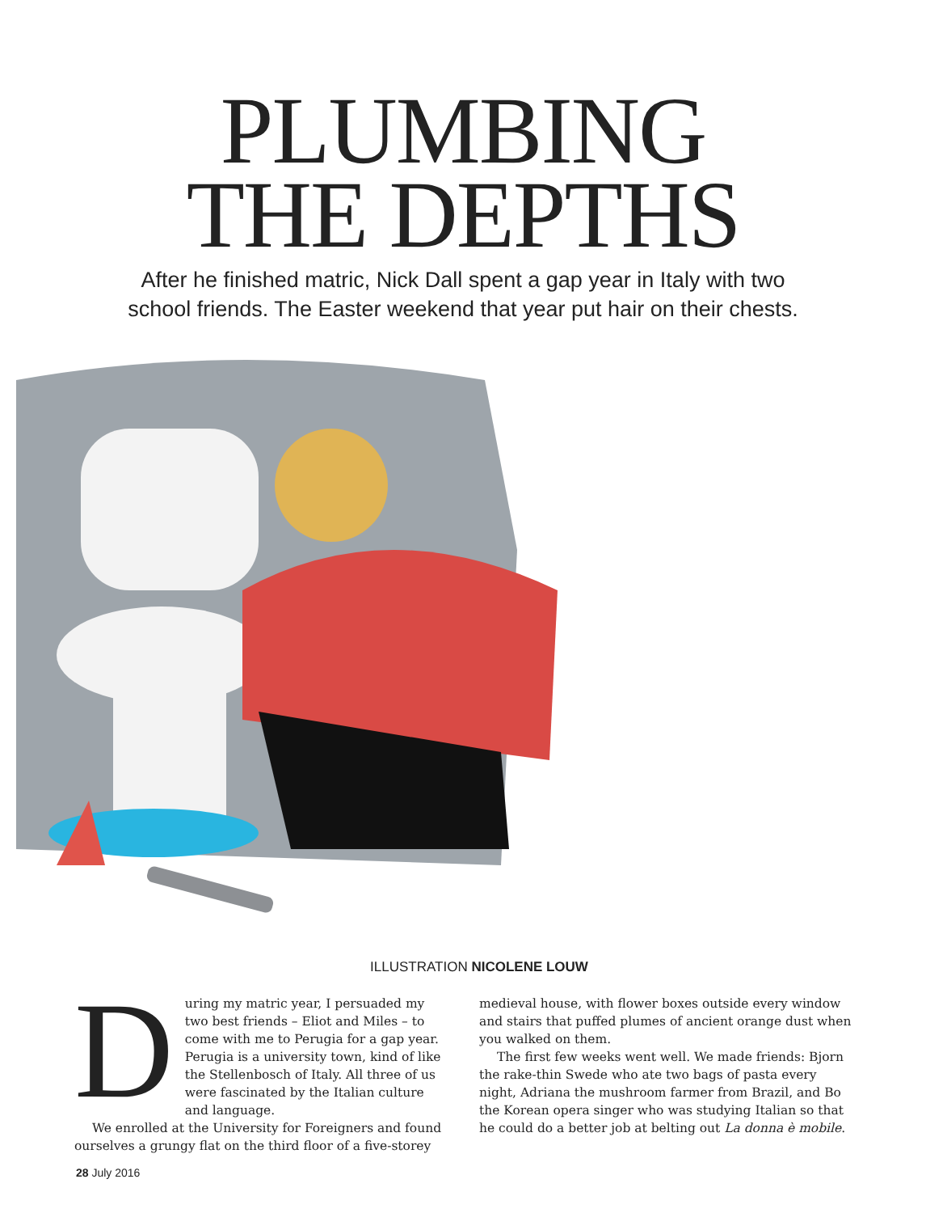PLUMBING
THE DEPTHS
After he finished matric, Nick Dall spent a gap year in Italy with two
school friends. The Easter weekend that year put hair on their chests.
ILLUSTRATION NICOLENE LOUW
During my matric year, I persuaded my two best friends – Eliot and Miles – to come with me to Perugia for a gap year. Perugia is a university town, kind of like the Stellenbosch of Italy. All three of us were fascinated by the Italian culture and language.
We enrolled at the University for Foreigners and found ourselves a grungy flat on the third floor of a five-storey
medieval house, with flower boxes outside every window and stairs that puffed plumes of ancient orange dust when you walked on them.
The first few weeks went well. We made friends: Bjorn the rake-thin Swede who ate two bags of pasta every night, Adriana the mushroom farmer from Brazil, and Bo the Korean opera singer who was studying Italian so that he could do a better job at belting out La donna è mobile.
28 July 2016